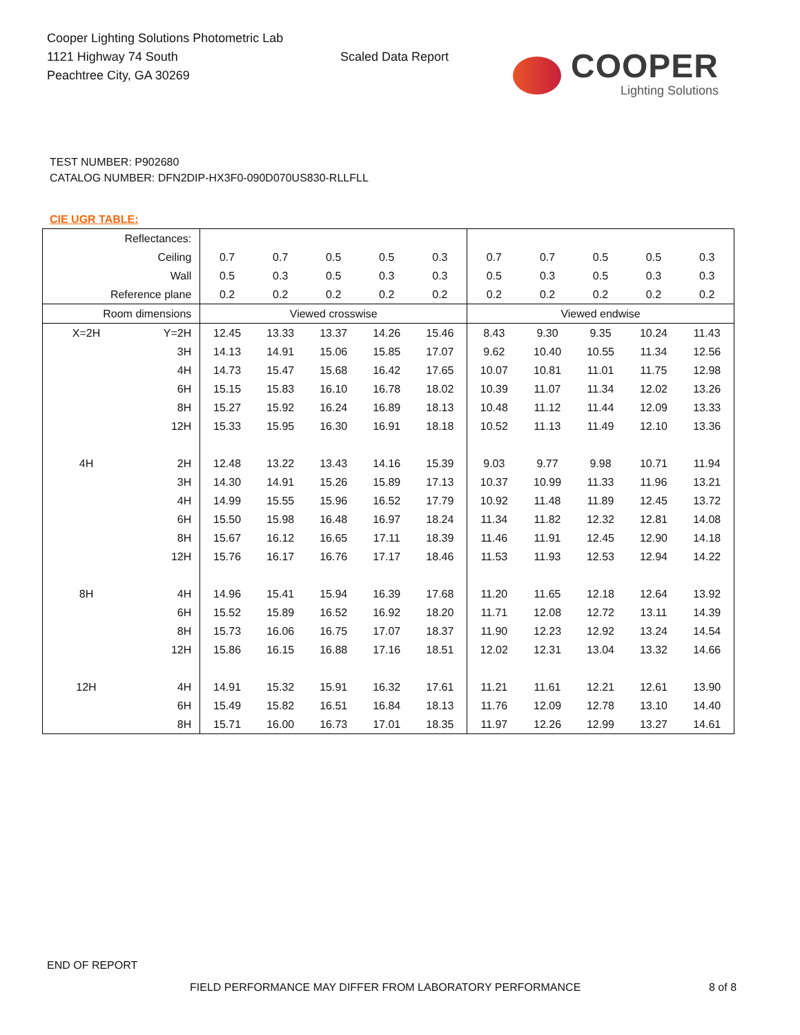Cooper Lighting Solutions Photometric Lab
1121 Highway 74 South
Peachtree City, GA 30269
Scaled Data Report
COOPER
Lighting Solutions
TEST NUMBER: P902680
CATALOG NUMBER: DFN2DIP-HX3F0-090D070US830-RLLFLL
CIE UGR TABLE:
| Reflectances: | | | | | | | | | | | |
| Ceiling | | 0.7 | 0.7 | 0.5 | 0.5 | 0.3 | 0.7 | 0.7 | 0.5 | 0.5 | 0.3 |
| Wall | | 0.5 | 0.3 | 0.5 | 0.3 | 0.3 | 0.5 | 0.3 | 0.5 | 0.3 | 0.3 |
| Reference plane | | 0.2 | 0.2 | 0.2 | 0.2 | 0.2 | 0.2 | 0.2 | 0.2 | 0.2 | 0.2 |
| Room dimensions | | Viewed crosswise | | | | | Viewed endwise | | | | |
| X=2H | Y=2H | 12.45 | 13.33 | 13.37 | 14.26 | 15.46 | 8.43 | 9.30 | 9.35 | 10.24 | 11.43 |
| | 3H | 14.13 | 14.91 | 15.06 | 15.85 | 17.07 | 9.62 | 10.40 | 10.55 | 11.34 | 12.56 |
| | 4H | 14.73 | 15.47 | 15.68 | 16.42 | 17.65 | 10.07 | 10.81 | 11.01 | 11.75 | 12.98 |
| | 6H | 15.15 | 15.83 | 16.10 | 16.78 | 18.02 | 10.39 | 11.07 | 11.34 | 12.02 | 13.26 |
| | 8H | 15.27 | 15.92 | 16.24 | 16.89 | 18.13 | 10.48 | 11.12 | 11.44 | 12.09 | 13.33 |
| | 12H | 15.33 | 15.95 | 16.30 | 16.91 | 18.18 | 10.52 | 11.13 | 11.49 | 12.10 | 13.36 |
| 4H | 2H | 12.48 | 13.22 | 13.43 | 14.16 | 15.39 | 9.03 | 9.77 | 9.98 | 10.71 | 11.94 |
| | 3H | 14.30 | 14.91 | 15.26 | 15.89 | 17.13 | 10.37 | 10.99 | 11.33 | 11.96 | 13.21 |
| | 4H | 14.99 | 15.55 | 15.96 | 16.52 | 17.79 | 10.92 | 11.48 | 11.89 | 12.45 | 13.72 |
| | 6H | 15.50 | 15.98 | 16.48 | 16.97 | 18.24 | 11.34 | 11.82 | 12.32 | 12.81 | 14.08 |
| | 8H | 15.67 | 16.12 | 16.65 | 17.11 | 18.39 | 11.46 | 11.91 | 12.45 | 12.90 | 14.18 |
| | 12H | 15.76 | 16.17 | 16.76 | 17.17 | 18.46 | 11.53 | 11.93 | 12.53 | 12.94 | 14.22 |
| 8H | 4H | 14.96 | 15.41 | 15.94 | 16.39 | 17.68 | 11.20 | 11.65 | 12.18 | 12.64 | 13.92 |
| | 6H | 15.52 | 15.89 | 16.52 | 16.92 | 18.20 | 11.71 | 12.08 | 12.72 | 13.11 | 14.39 |
| | 8H | 15.73 | 16.06 | 16.75 | 17.07 | 18.37 | 11.90 | 12.23 | 12.92 | 13.24 | 14.54 |
| | 12H | 15.86 | 16.15 | 16.88 | 17.16 | 18.51 | 12.02 | 12.31 | 13.04 | 13.32 | 14.66 |
| 12H | 4H | 14.91 | 15.32 | 15.91 | 16.32 | 17.61 | 11.21 | 11.61 | 12.21 | 12.61 | 13.90 |
| | 6H | 15.49 | 15.82 | 16.51 | 16.84 | 18.13 | 11.76 | 12.09 | 12.78 | 13.10 | 14.40 |
| | 8H | 15.71 | 16.00 | 16.73 | 17.01 | 18.35 | 11.97 | 12.26 | 12.99 | 13.27 | 14.61 |
END OF REPORT
FIELD PERFORMANCE MAY DIFFER FROM LABORATORY PERFORMANCE
8 of 8